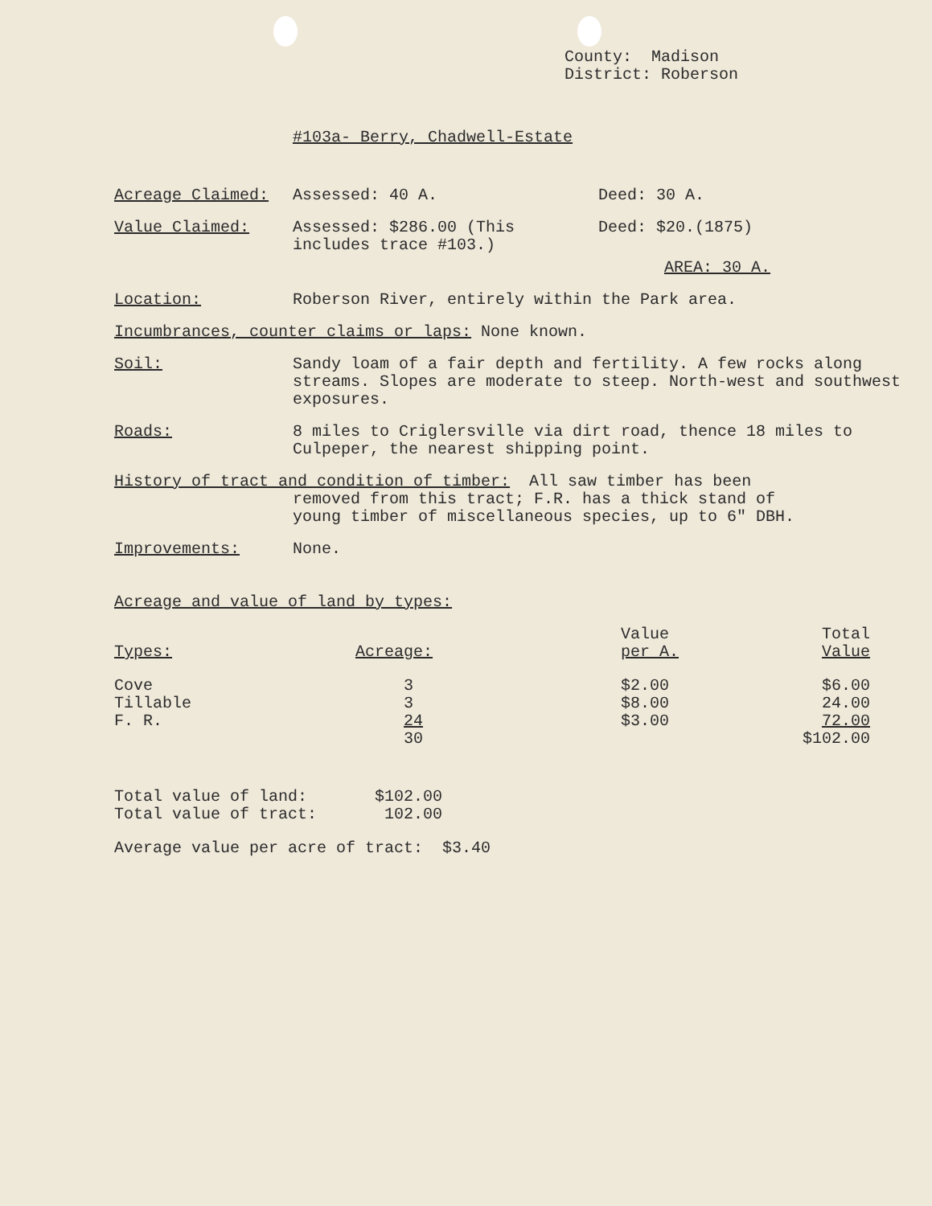County: Madison
District: Roberson
#103a- Berry, Chadwell-Estate
Acreage Claimed: Assessed: 40 A. Deed: 30 A.
Value Claimed: Assessed: $286.00 (This includes trace #103.)
Deed: $20.(1875)
AREA: 30 A.
Location: Roberson River, entirely within the Park area.
Incumbrances, counter claims or laps: None known.
Soil: Sandy loam of a fair depth and fertility. A few rocks along streams. Slopes are moderate to steep. North-west and southwest exposures.
Roads: 8 miles to Criglersville via dirt road, thence 18 miles to Culpeper, the nearest shipping point.
History of tract and condition of timber: All saw timber has been
removed from this tract; F.R. has a thick stand of
young timber of miscellaneous species, up to 6" DBH.
Improvements: None.
Acreage and value of land by types:
| Types: | Acreage: | Value per A. | Total Value |
| --- | --- | --- | --- |
| Cove | 3 | $2.00 | $6.00 |
| Tillable | 3 | $8.00 | 24.00 |
| F. R. | 24 | $3.00 | 72.00 |
| | 30 | | $102.00 |
Total value of land: $102.00
Total value of tract: 102.00
Average value per acre of tract: $3.40